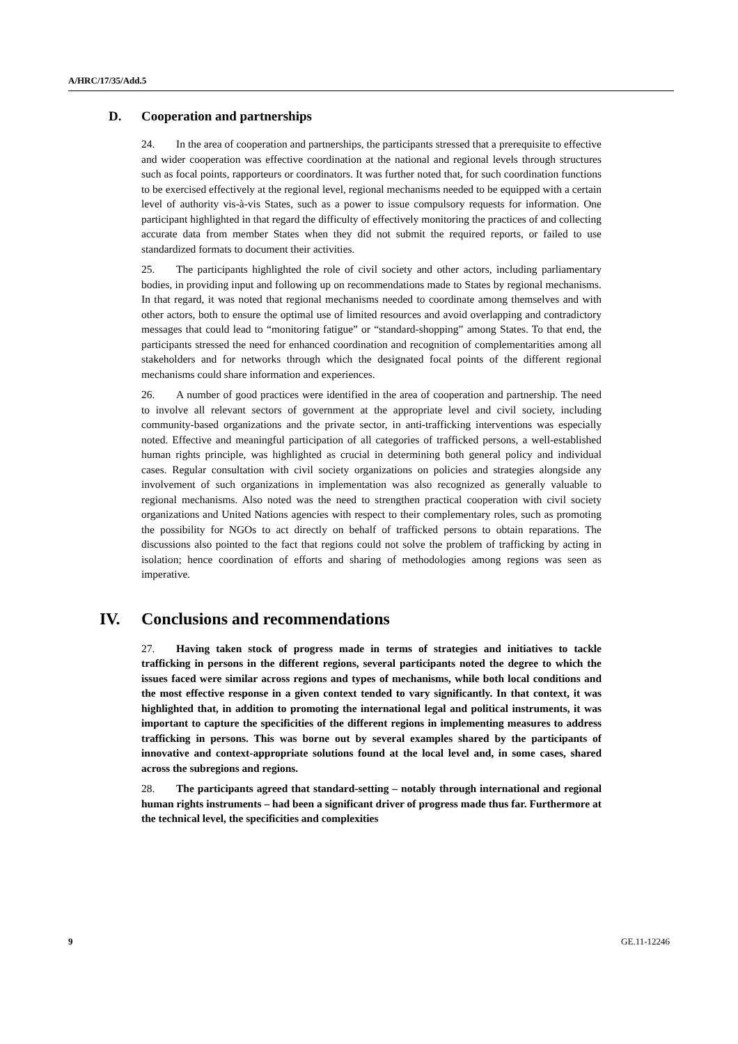A/HRC/17/35/Add.5
D. Cooperation and partnerships
24. In the area of cooperation and partnerships, the participants stressed that a prerequisite to effective and wider cooperation was effective coordination at the national and regional levels through structures such as focal points, rapporteurs or coordinators. It was further noted that, for such coordination functions to be exercised effectively at the regional level, regional mechanisms needed to be equipped with a certain level of authority vis-à-vis States, such as a power to issue compulsory requests for information. One participant highlighted in that regard the difficulty of effectively monitoring the practices of and collecting accurate data from member States when they did not submit the required reports, or failed to use standardized formats to document their activities.
25. The participants highlighted the role of civil society and other actors, including parliamentary bodies, in providing input and following up on recommendations made to States by regional mechanisms. In that regard, it was noted that regional mechanisms needed to coordinate among themselves and with other actors, both to ensure the optimal use of limited resources and avoid overlapping and contradictory messages that could lead to “monitoring fatigue” or “standard-shopping” among States. To that end, the participants stressed the need for enhanced coordination and recognition of complementarities among all stakeholders and for networks through which the designated focal points of the different regional mechanisms could share information and experiences.
26. A number of good practices were identified in the area of cooperation and partnership. The need to involve all relevant sectors of government at the appropriate level and civil society, including community-based organizations and the private sector, in anti-trafficking interventions was especially noted. Effective and meaningful participation of all categories of trafficked persons, a well-established human rights principle, was highlighted as crucial in determining both general policy and individual cases. Regular consultation with civil society organizations on policies and strategies alongside any involvement of such organizations in implementation was also recognized as generally valuable to regional mechanisms. Also noted was the need to strengthen practical cooperation with civil society organizations and United Nations agencies with respect to their complementary roles, such as promoting the possibility for NGOs to act directly on behalf of trafficked persons to obtain reparations. The discussions also pointed to the fact that regions could not solve the problem of trafficking by acting in isolation; hence coordination of efforts and sharing of methodologies among regions was seen as imperative.
IV. Conclusions and recommendations
27. Having taken stock of progress made in terms of strategies and initiatives to tackle trafficking in persons in the different regions, several participants noted the degree to which the issues faced were similar across regions and types of mechanisms, while both local conditions and the most effective response in a given context tended to vary significantly. In that context, it was highlighted that, in addition to promoting the international legal and political instruments, it was important to capture the specificities of the different regions in implementing measures to address trafficking in persons. This was borne out by several examples shared by the participants of innovative and context-appropriate solutions found at the local level and, in some cases, shared across the subregions and regions.
28. The participants agreed that standard-setting – notably through international and regional human rights instruments – had been a significant driver of progress made thus far. Furthermore at the technical level, the specificities and complexities
9 GE.11-12246